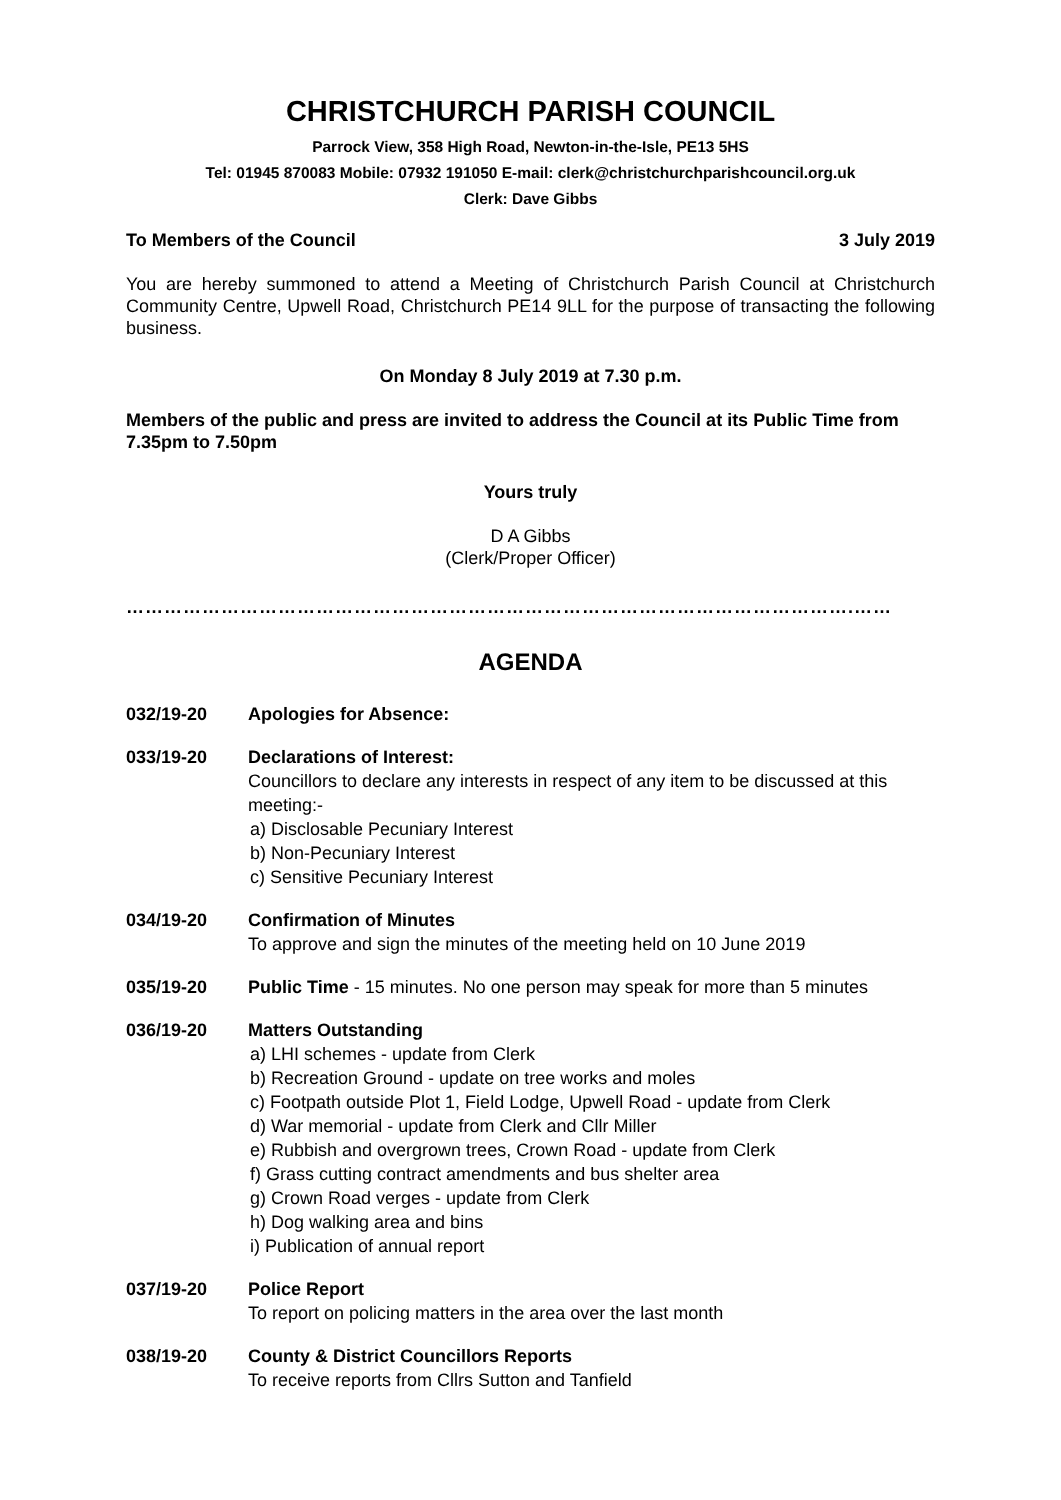CHRISTCHURCH PARISH COUNCIL
Parrock View, 358 High Road, Newton-in-the-Isle, PE13 5HS
Tel: 01945 870083 Mobile: 07932 191050 E-mail: clerk@christchurchparishcouncil.org.uk
Clerk: Dave Gibbs
To Members of the Council 3 July 2019
You are hereby summoned to attend a Meeting of Christchurch Parish Council at Christchurch Community Centre, Upwell Road, Christchurch PE14 9LL for the purpose of transacting the following business.
On Monday 8 July 2019 at 7.30 p.m.
Members of the public and press are invited to address the Council at its Public Time from 7.35pm to 7.50pm
Yours truly
D A Gibbs
(Clerk/Proper Officer)
…………………………………………………………………………………………………….……
AGENDA
032/19-20 Apologies for Absence:
033/19-20 Declarations of Interest:
Councillors to declare any interests in respect of any item to be discussed at this meeting:-
a) Disclosable Pecuniary Interest
b) Non-Pecuniary Interest
c) Sensitive Pecuniary Interest
034/19-20 Confirmation of Minutes
To approve and sign the minutes of the meeting held on 10 June 2019
035/19-20 Public Time - 15 minutes. No one person may speak for more than 5 minutes
036/19-20 Matters Outstanding
a) LHI schemes - update from Clerk
b) Recreation Ground - update on tree works and moles
c) Footpath outside Plot 1, Field Lodge, Upwell Road - update from Clerk
d) War memorial - update from Clerk and Cllr Miller
e) Rubbish and overgrown trees, Crown Road - update from Clerk
f) Grass cutting contract amendments and bus shelter area
g) Crown Road verges - update from Clerk
h) Dog walking area and bins
i) Publication of annual report
037/19-20 Police Report
To report on policing matters in the area over the last month
038/19-20 County & District Councillors Reports
To receive reports from Cllrs Sutton and Tanfield